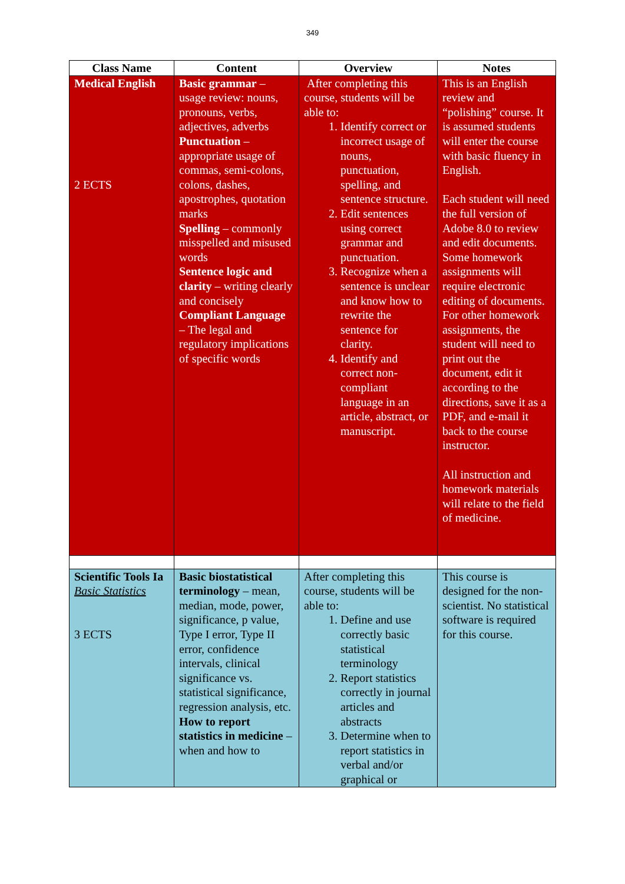349
| Class Name | Content | Overview | Notes |
| --- | --- | --- | --- |
| Medical English 2 ECTS | Basic grammar – usage review: nouns, pronouns, verbs, adjectives, adverbs Punctuation – appropriate usage of commas, semi-colons, colons, dashes, apostrophes, quotation marks Spelling – commonly misspelled and misused words Sentence logic and clarity – writing clearly and concisely Compliant Language – The legal and regulatory implications of specific words | After completing this course, students will be able to: 1. Identify correct or incorrect usage of nouns, punctuation, spelling, and sentence structure. 2. Edit sentences using correct grammar and punctuation. 3. Recognize when a sentence is unclear and know how to rewrite the sentence for clarity. 4. Identify and correct non-compliant language in an article, abstract, or manuscript. | This is an English review and “polishing” course. It is assumed students will enter the course with basic fluency in English. Each student will need the full version of Adobe 8.0 to review and edit documents. Some homework assignments will require electronic editing of documents. For other homework assignments, the student will need to print out the document, edit it according to the directions, save it as a PDF, and e-mail it back to the course instructor. All instruction and homework materials will relate to the field of medicine. |
| Scientific Tools Ia Basic Statistics 3 ECTS | Basic biostatistical terminology – mean, median, mode, power, significance, p value, Type I error, Type II error, confidence intervals, clinical significance vs. statistical significance, regression analysis, etc. How to report statistics in medicine – when and how to | After completing this course, students will be able to: 1. Define and use correctly basic statistical terminology 2. Report statistics correctly in journal articles and abstracts 3. Determine when to report statistics in verbal and/or graphical or | This course is designed for the non-scientist. No statistical software is required for this course. |